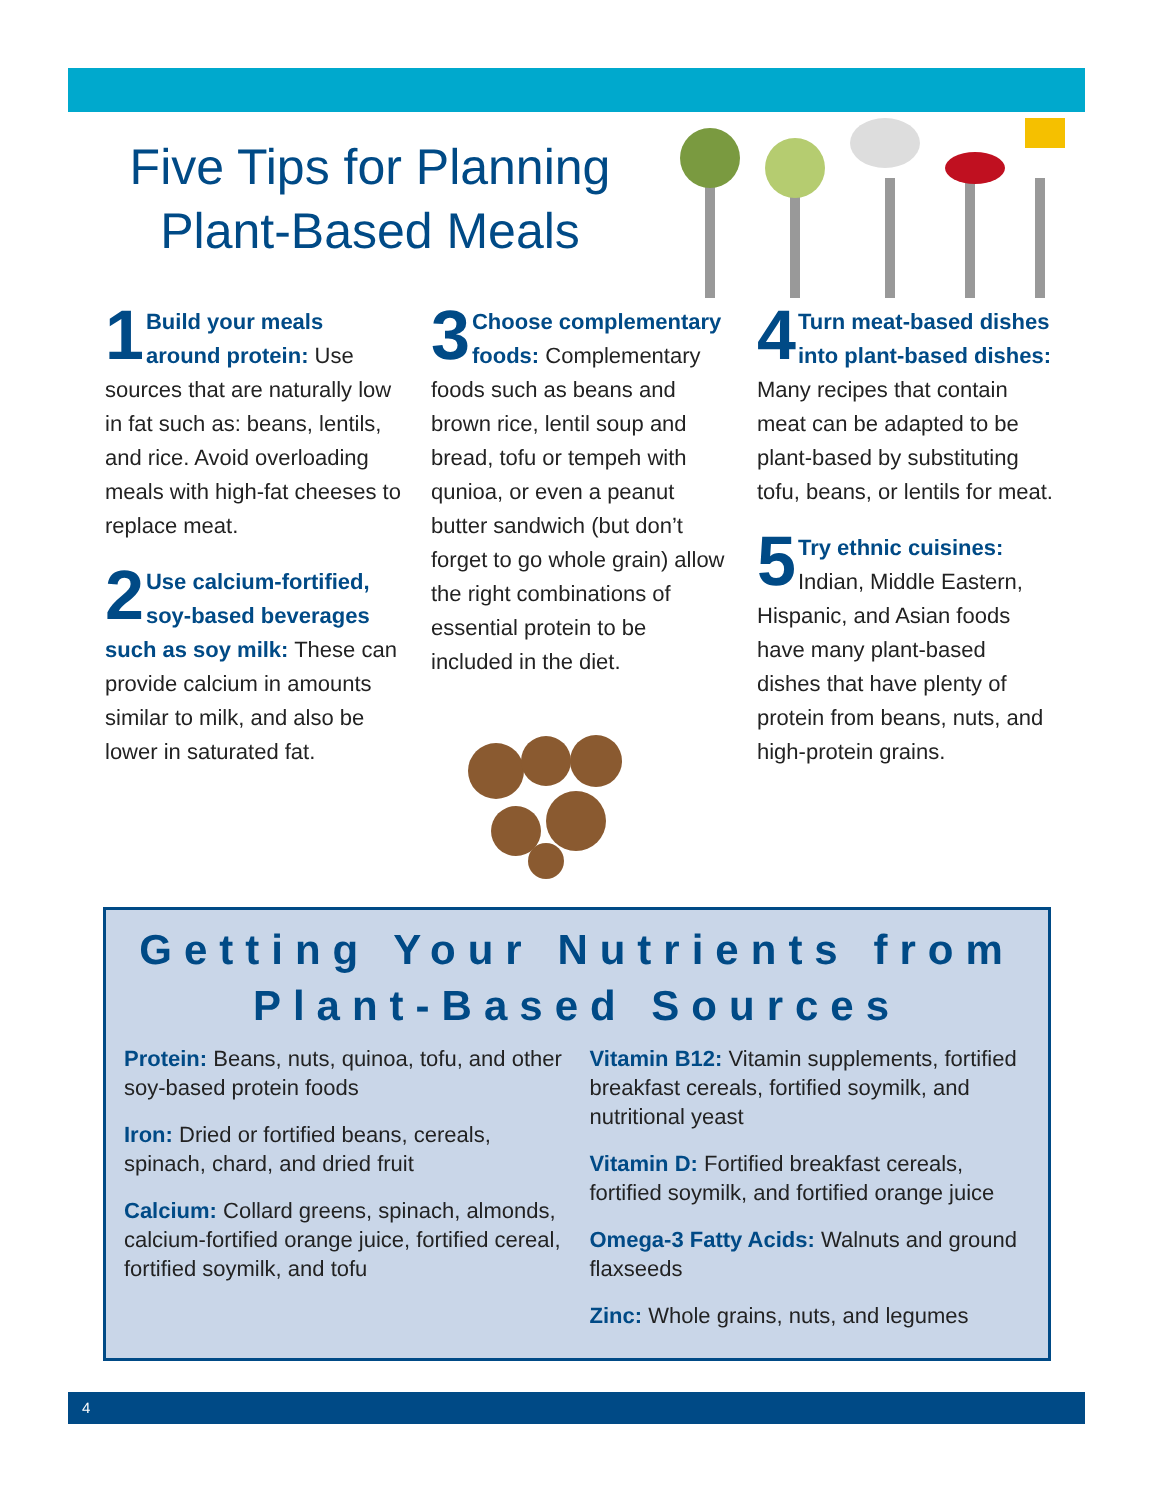Five Tips for Planning Plant-Based Meals
1 Build your meals around protein: Use sources that are naturally low in fat such as: beans, lentils, and rice. Avoid overloading meals with high-fat cheeses to replace meat.
2 Use calcium-fortified, soy-based beverages such as soy milk: These can provide calcium in amounts similar to milk, and also be lower in saturated fat.
3 Choose complementary foods: Complementary foods such as beans and brown rice, lentil soup and bread, tofu or tempeh with qunioa, or even a peanut butter sandwich (but don’t forget to go whole grain) allow the right combinations of essential protein to be included in the diet.
4 Turn meat-based dishes into plant-based dishes: Many recipes that contain meat can be adapted to be plant-based by substituting tofu, beans, or lentils for meat.
5 Try ethnic cuisines: Indian, Middle Eastern, Hispanic, and Asian foods have many plant-based dishes that have plenty of protein from beans, nuts, and high-protein grains.
Getting Your Nutrients from Plant-Based Sources
Protein: Beans, nuts, quinoa, tofu, and other soy-based protein foods
Iron: Dried or fortified beans, cereals, spinach, chard, and dried fruit
Calcium: Collard greens, spinach, almonds, calcium-fortified orange juice, fortified cereal, fortified soymilk, and tofu
Vitamin B12: Vitamin supplements, fortified breakfast cereals, fortified soymilk, and nutritional yeast
Vitamin D: Fortified breakfast cereals, fortified soymilk, and fortified orange juice
Omega-3 Fatty Acids: Walnuts and ground flaxseeds
Zinc: Whole grains, nuts, and legumes
4